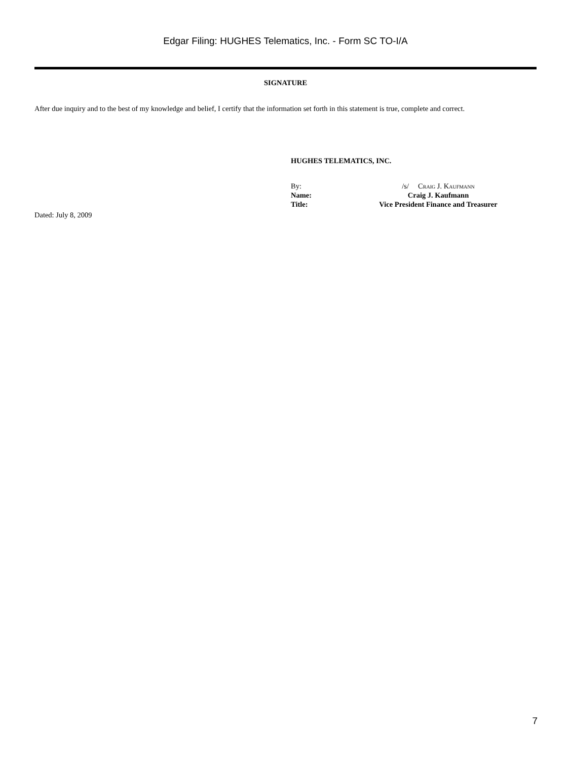Edgar Filing: HUGHES Telematics, Inc. - Form SC TO-I/A
SIGNATURE
After due inquiry and to the best of my knowledge and belief, I certify that the information set forth in this statement is true, complete and correct.
HUGHES TELEMATICS, INC.
| By: | /s/ Craig J. Kaufmann |
| Name: | Craig J. Kaufmann |
| Title: | Vice President Finance and Treasurer |
Dated: July 8, 2009
7